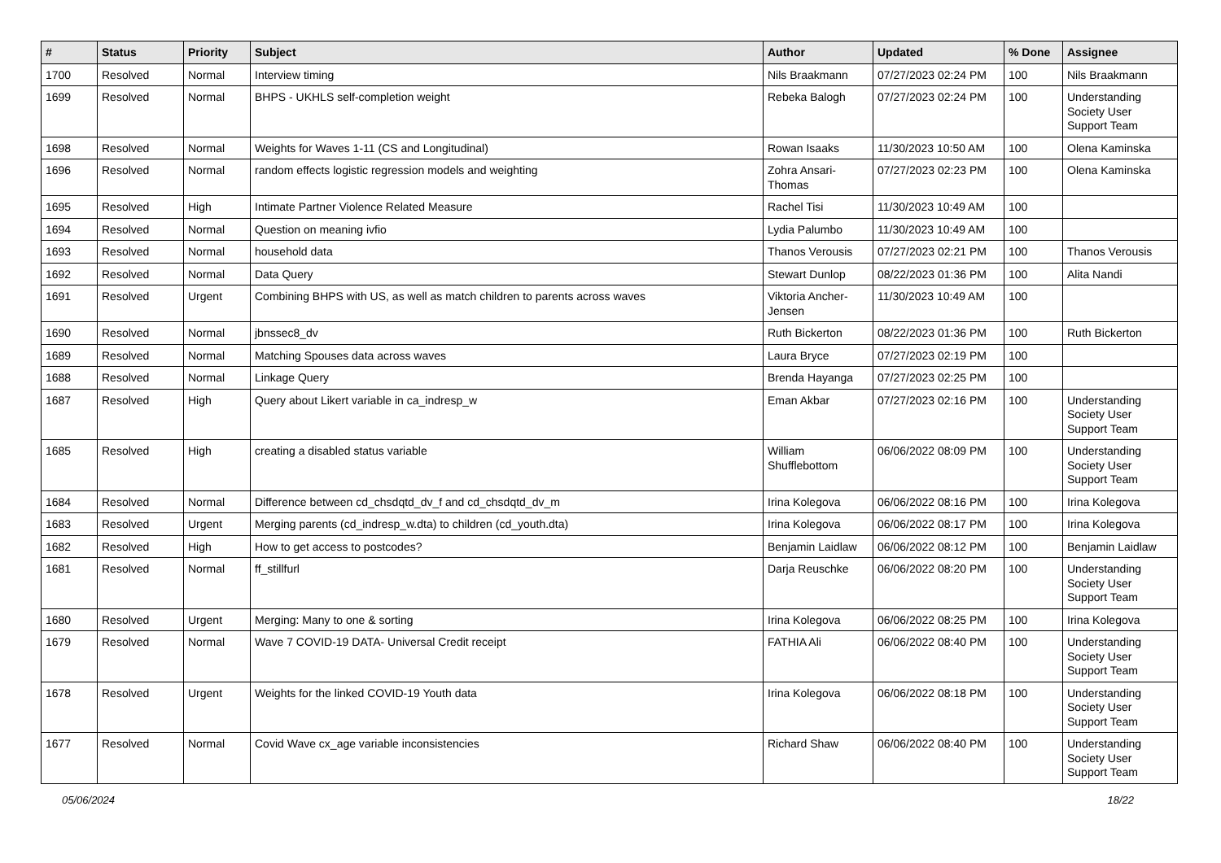| # | Status | Priority | Subject | Author | Updated | % Done | Assignee |
| --- | --- | --- | --- | --- | --- | --- | --- |
| 1700 | Resolved | Normal | Interview timing | Nils Braakmann | 07/27/2023 02:24 PM | 100 | Nils Braakmann |
| 1699 | Resolved | Normal | BHPS - UKHLS self-completion weight | Rebeka Balogh | 07/27/2023 02:24 PM | 100 | Understanding Society User Support Team |
| 1698 | Resolved | Normal | Weights for Waves 1-11 (CS and Longitudinal) | Rowan Isaaks | 11/30/2023 10:50 AM | 100 | Olena Kaminska |
| 1696 | Resolved | Normal | random effects logistic regression models and weighting | Zohra Ansari-Thomas | 07/27/2023 02:23 PM | 100 | Olena Kaminska |
| 1695 | Resolved | High | Intimate Partner Violence Related Measure | Rachel Tisi | 11/30/2023 10:49 AM | 100 | |
| 1694 | Resolved | Normal | Question on meaning ivfio | Lydia Palumbo | 11/30/2023 10:49 AM | 100 | |
| 1693 | Resolved | Normal | household data | Thanos Verousis | 07/27/2023 02:21 PM | 100 | Thanos Verousis |
| 1692 | Resolved | Normal | Data Query | Stewart Dunlop | 08/22/2023 01:36 PM | 100 | Alita Nandi |
| 1691 | Resolved | Urgent | Combining BHPS with US, as well as match children to parents across waves | Viktoria Ancher-Jensen | 11/30/2023 10:49 AM | 100 | |
| 1690 | Resolved | Normal | jbnssec8_dv | Ruth Bickerton | 08/22/2023 01:36 PM | 100 | Ruth Bickerton |
| 1689 | Resolved | Normal | Matching Spouses data across waves | Laura Bryce | 07/27/2023 02:19 PM | 100 | |
| 1688 | Resolved | Normal | Linkage Query | Brenda Hayanga | 07/27/2023 02:25 PM | 100 | |
| 1687 | Resolved | High | Query about Likert variable in ca_indresp_w | Eman Akbar | 07/27/2023 02:16 PM | 100 | Understanding Society User Support Team |
| 1685 | Resolved | High | creating a disabled status variable | William Shufflebottom | 06/06/2022 08:09 PM | 100 | Understanding Society User Support Team |
| 1684 | Resolved | Normal | Difference between cd_chsdqtd_dv_f and cd_chsdqtd_dv_m | Irina Kolegova | 06/06/2022 08:16 PM | 100 | Irina Kolegova |
| 1683 | Resolved | Urgent | Merging parents (cd_indresp_w.dta) to children (cd_youth.dta) | Irina Kolegova | 06/06/2022 08:17 PM | 100 | Irina Kolegova |
| 1682 | Resolved | High | How to get access to postcodes? | Benjamin Laidlaw | 06/06/2022 08:12 PM | 100 | Benjamin Laidlaw |
| 1681 | Resolved | Normal | ff_stillfurl | Darja Reuschke | 06/06/2022 08:20 PM | 100 | Understanding Society User Support Team |
| 1680 | Resolved | Urgent | Merging: Many to one & sorting | Irina Kolegova | 06/06/2022 08:25 PM | 100 | Irina Kolegova |
| 1679 | Resolved | Normal | Wave 7 COVID-19 DATA- Universal Credit receipt | FATHIA Ali | 06/06/2022 08:40 PM | 100 | Understanding Society User Support Team |
| 1678 | Resolved | Urgent | Weights for the linked COVID-19 Youth data | Irina Kolegova | 06/06/2022 08:18 PM | 100 | Understanding Society User Support Team |
| 1677 | Resolved | Normal | Covid Wave cx_age variable inconsistencies | Richard Shaw | 06/06/2022 08:40 PM | 100 | Understanding Society User Support Team |
05/06/2024 18/22